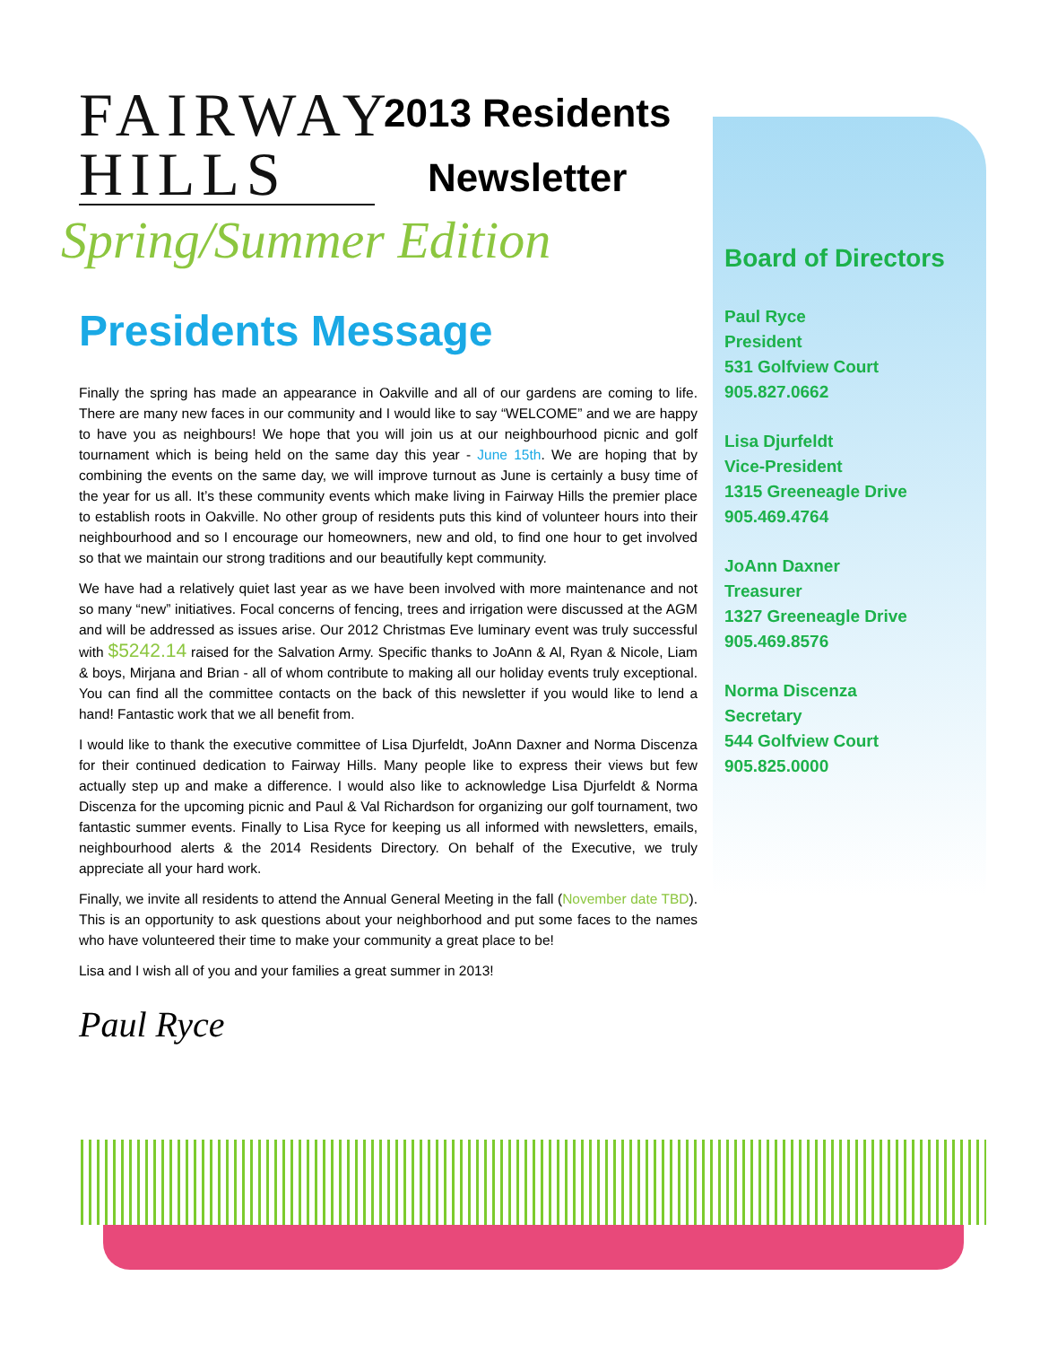FAIRWAY
HILLS
2013 Residents
Newsletter
Spring/Summer Edition
Presidents Message
Finally the spring has made an appearance in Oakville and all of our gardens are coming to life. There are many new faces in our community and I would like to say “WELCOME” and we are happy to have you as neighbours! We hope that you will join us at our neighbourhood picnic and golf tournament which is being held on the same day this year - June 15th. We are hoping that by combining the events on the same day, we will improve turnout as June is certainly a busy time of the year for us all. It’s these community events which make living in Fairway Hills the premier place to establish roots in Oakville. No other group of residents puts this kind of volunteer hours into their neighbourhood and so I encourage our homeowners, new and old, to find one hour to get involved so that we maintain our strong traditions and our beautifully kept community.
We have had a relatively quiet last year as we have been involved with more maintenance and not so many “new” initiatives. Focal concerns of fencing, trees and irrigation were discussed at the AGM and will be addressed as issues arise. Our 2012 Christmas Eve luminary event was truly successful with $5242.14 raised for the Salvation Army. Specific thanks to JoAnn & Al, Ryan & Nicole, Liam & boys, Mirjana and Brian - all of whom contribute to making all our holiday events truly exceptional. You can find all the committee contacts on the back of this newsletter if you would like to lend a hand! Fantastic work that we all benefit from.
I would like to thank the executive committee of Lisa Djurfeldt, JoAnn Daxner and Norma Discenza for their continued dedication to Fairway Hills. Many people like to express their views but few actually step up and make a difference. I would also like to acknowledge Lisa Djurfeldt & Norma Discenza for the upcoming picnic and Paul & Val Richardson for organizing our golf tournament, two fantastic summer events. Finally to Lisa Ryce for keeping us all informed with newsletters, emails, neighbourhood alerts & the 2014 Residents Directory. On behalf of the Executive, we truly appreciate all your hard work.
Finally, we invite all residents to attend the Annual General Meeting in the fall (November date TBD). This is an opportunity to ask questions about your neighborhood and put some faces to the names who have volunteered their time to make your community a great place to be!
Lisa and I wish all of you and your families a great summer in 2013!
Paul Ryce
Board of Directors
Paul Ryce
President
531 Golfview Court
905.827.0662
Lisa Djurfeldt
Vice-President
1315 Greeneagle Drive
905.469.4764
JoAnn Daxner
Treasurer
1327 Greeneagle Drive
905.469.8576
Norma Discenza
Secretary
544 Golfview Court
905.825.0000